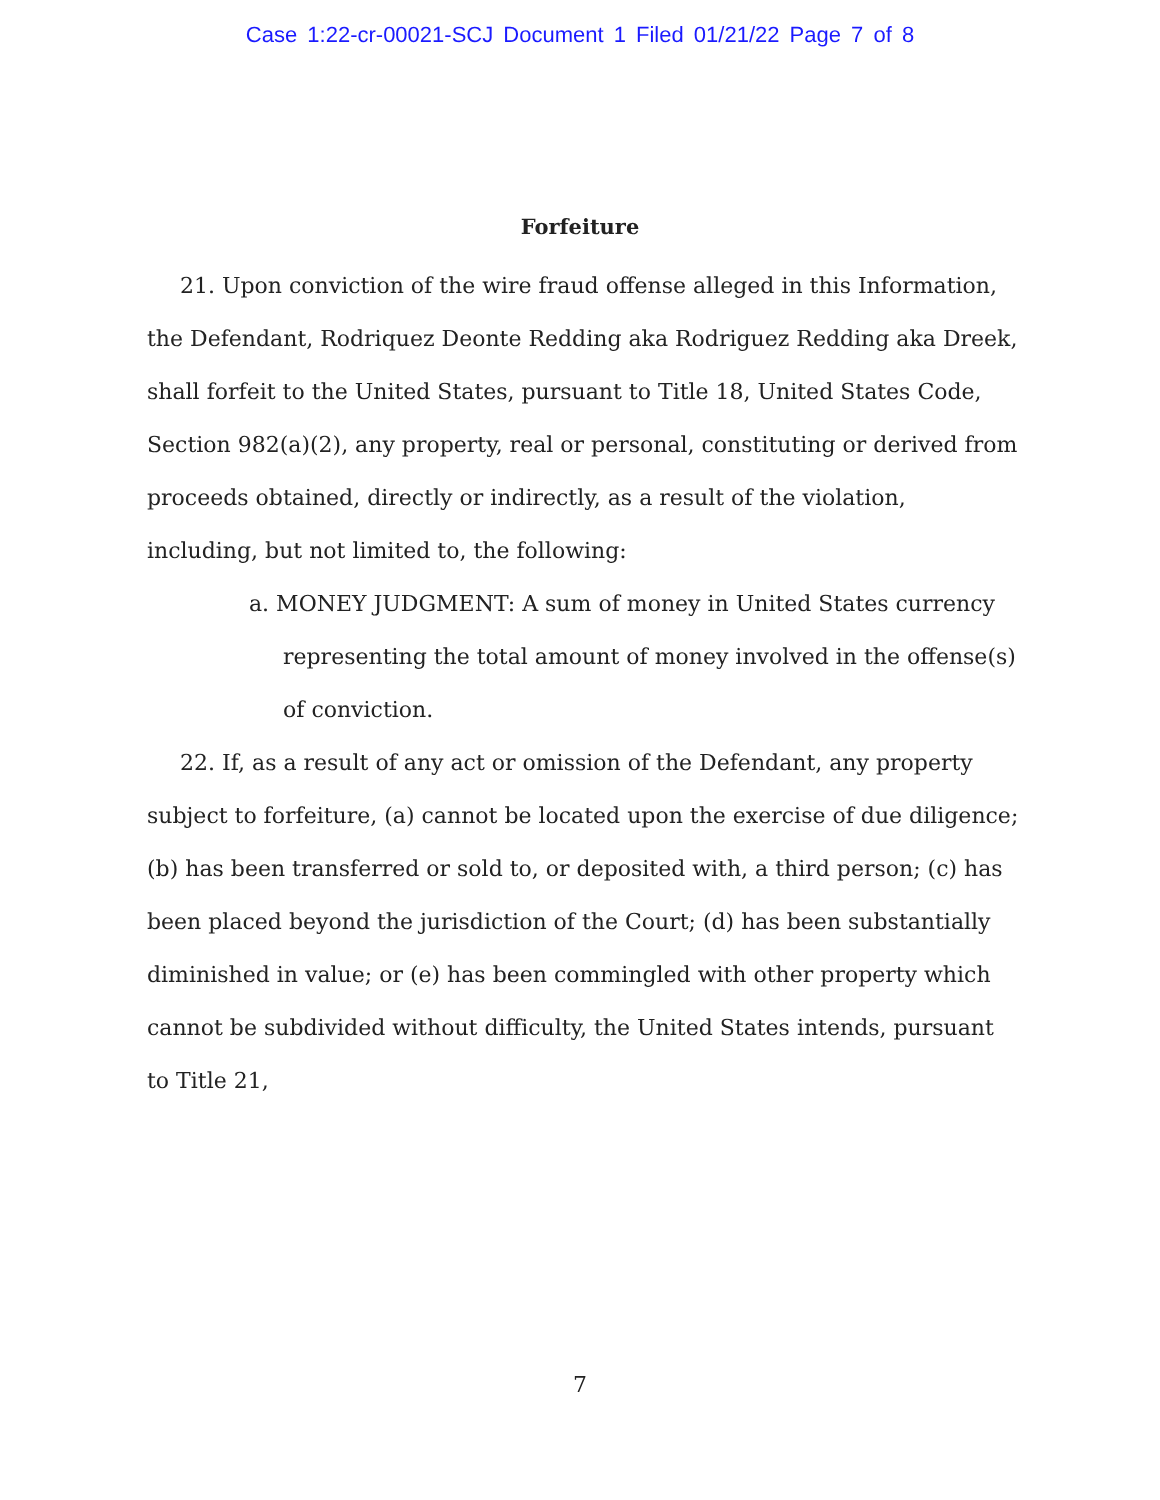Case 1:22-cr-00021-SCJ Document 1 Filed 01/21/22 Page 7 of 8
Forfeiture
21. Upon conviction of the wire fraud offense alleged in this Information, the Defendant, Rodriquez Deonte Redding aka Rodriguez Redding aka Dreek, shall forfeit to the United States, pursuant to Title 18, United States Code, Section 982(a)(2), any property, real or personal, constituting or derived from proceeds obtained, directly or indirectly, as a result of the violation, including, but not limited to, the following:
a. MONEY JUDGMENT: A sum of money in United States currency representing the total amount of money involved in the offense(s) of conviction.
22. If, as a result of any act or omission of the Defendant, any property subject to forfeiture, (a) cannot be located upon the exercise of due diligence; (b) has been transferred or sold to, or deposited with, a third person; (c) has been placed beyond the jurisdiction of the Court; (d) has been substantially diminished in value; or (e) has been commingled with other property which cannot be subdivided without difficulty, the United States intends, pursuant to Title 21,
7